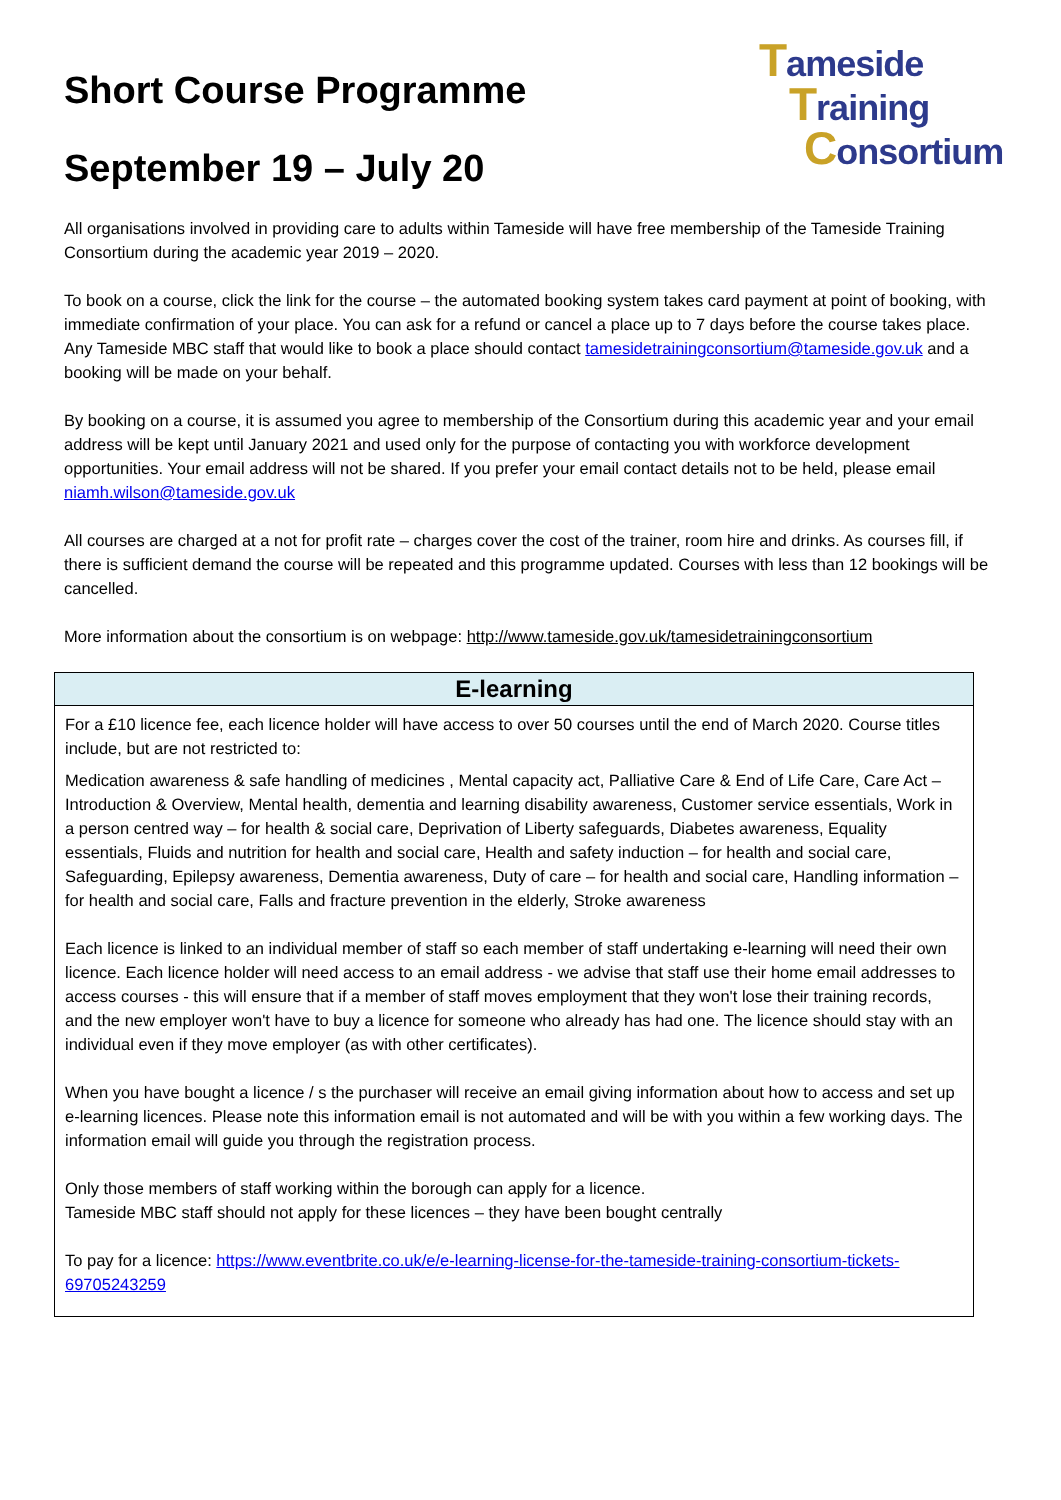Tameside
Training
Consortium
Short Course Programme
September 19 – July 20
All organisations involved in providing care to adults within Tameside will have free membership of the Tameside Training Consortium during the academic year 2019 – 2020.
To book on a course, click the link for the course – the automated booking system takes card payment at point of booking, with immediate confirmation of your place. You can ask for a refund or cancel a place up to 7 days before the course takes place. Any Tameside MBC staff that would like to book a place should contact tamesidetrainingconsortium@tameside.gov.uk and a booking will be made on your behalf.
By booking on a course, it is assumed you agree to membership of the Consortium during this academic year and your email address will be kept until January 2021 and used only for the purpose of contacting you with workforce development opportunities. Your email address will not be shared. If you prefer your email contact details not to be held, please email niamh.wilson@tameside.gov.uk
All courses are charged at a not for profit rate – charges cover the cost of the trainer, room hire and drinks. As courses fill, if there is sufficient demand the course will be repeated and this programme updated. Courses with less than 12 bookings will be cancelled.
More information about the consortium is on webpage: http://www.tameside.gov.uk/tamesidetrainingconsortium
| E-learning |
| --- |
| For a £10 licence fee, each licence holder will have access to over 50 courses until the end of March 2020. Course titles include, but are not restricted to: Medication awareness & safe handling of medicines , Mental capacity act, Palliative Care & End of Life Care, Care Act – Introduction & Overview, Mental health, dementia and learning disability awareness, Customer service essentials, Work in a person centred way – for health & social care, Deprivation of Liberty safeguards, Diabetes awareness, Equality essentials, Fluids and nutrition for health and social care, Health and safety induction – for health and social care, Safeguarding, Epilepsy awareness, Dementia awareness, Duty of care – for health and social care, Handling information – for health and social care, Falls and fracture prevention in the elderly, Stroke awareness Each licence is linked to an individual member of staff so each member of staff undertaking e-learning will need their own licence. Each licence holder will need access to an email address - we advise that staff use their home email addresses to access courses - this will ensure that if a member of staff moves employment that they won't lose their training records, and the new employer won't have to buy a licence for someone who already has had one. The licence should stay with an individual even if they move employer (as with other certificates). When you have bought a licence / s the purchaser will receive an email giving information about how to access and set up e-learning licences. Please note this information email is not automated and will be with you within a few working days. The information email will guide you through the registration process. Only those members of staff working within the borough can apply for a licence. Tameside MBC staff should not apply for these licences – they have been bought centrally To pay for a licence: https://www.eventbrite.co.uk/e/e-learning-license-for-the-tameside-training-consortium-tickets-69705243259 |